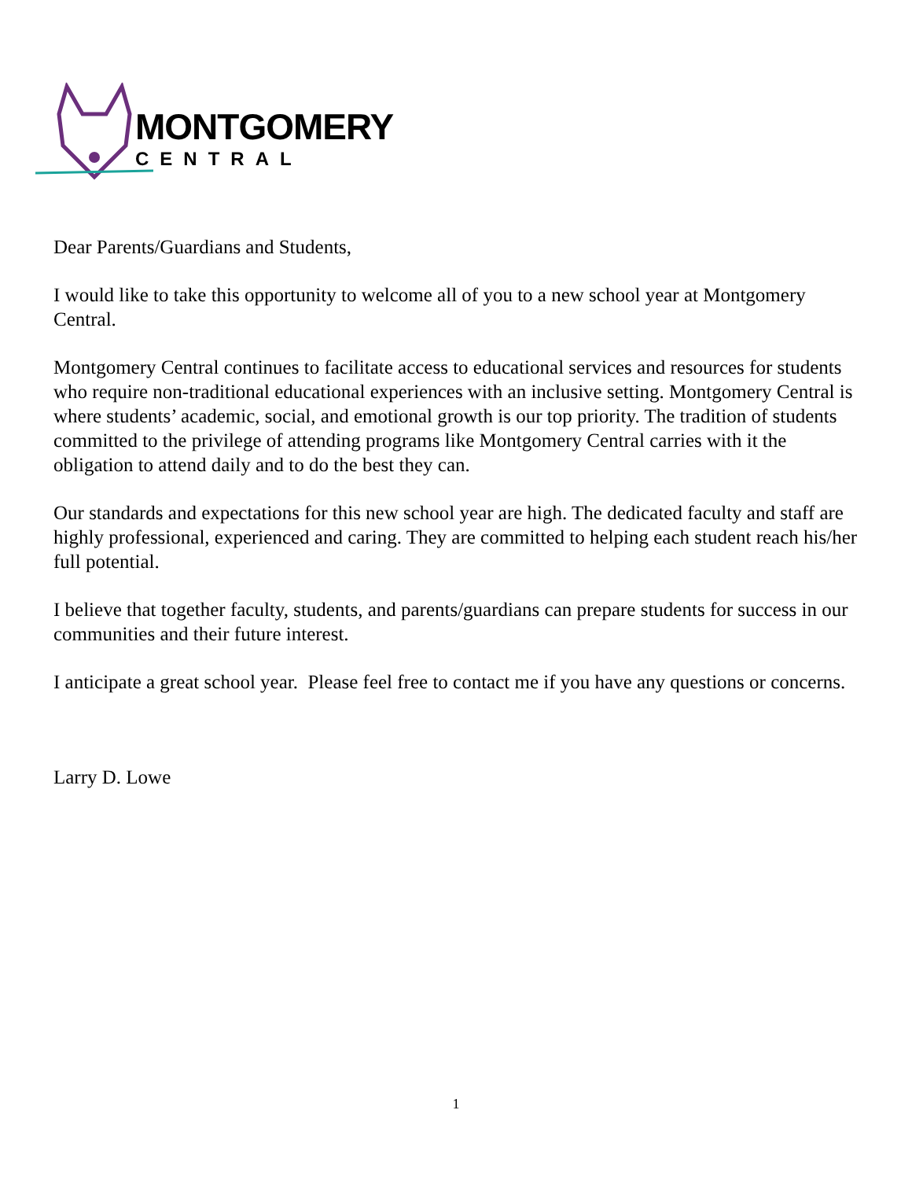MONTGOMERY
CENTRAL
Dear Parents/Guardians and Students,
I would like to take this opportunity to welcome all of you to a new school year at Montgomery Central.
Montgomery Central continues to facilitate access to educational services and resources for students who require non-traditional educational experiences with an inclusive setting. Montgomery Central is where students’ academic, social, and emotional growth is our top priority. The tradition of students committed to the privilege of attending programs like Montgomery Central carries with it the obligation to attend daily and to do the best they can.
Our standards and expectations for this new school year are high. The dedicated faculty and staff are highly professional, experienced and caring. They are committed to helping each student reach his/her full potential.
I believe that together faculty, students, and parents/guardians can prepare students for success in our communities and their future interest.
I anticipate a great school year. Please feel free to contact me if you have any questions or concerns.
Larry D. Lowe
1